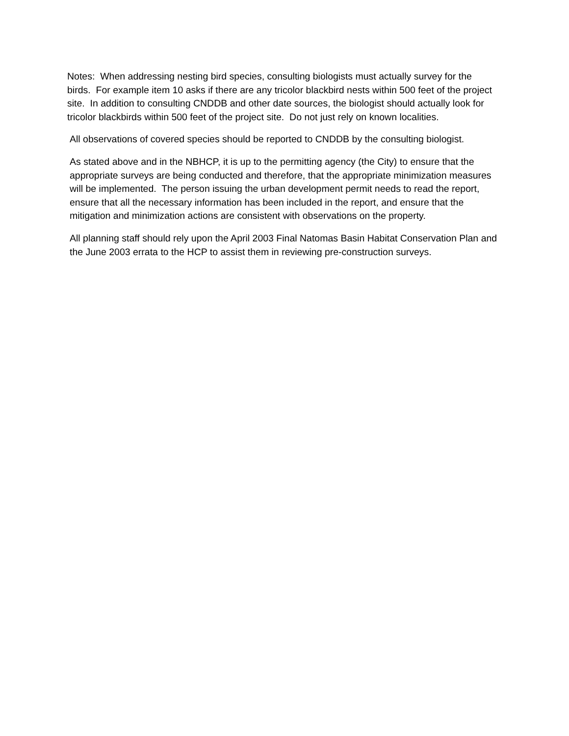Notes: When addressing nesting bird species, consulting biologists must actually survey for the birds. For example item 10 asks if there are any tricolor blackbird nests within 500 feet of the project site. In addition to consulting CNDDB and other date sources, the biologist should actually look for tricolor blackbirds within 500 feet of the project site. Do not just rely on known localities.
All observations of covered species should be reported to CNDDB by the consulting biologist.
As stated above and in the NBHCP, it is up to the permitting agency (the City) to ensure that the appropriate surveys are being conducted and therefore, that the appropriate minimization measures will be implemented. The person issuing the urban development permit needs to read the report, ensure that all the necessary information has been included in the report, and ensure that the mitigation and minimization actions are consistent with observations on the property.
All planning staff should rely upon the April 2003 Final Natomas Basin Habitat Conservation Plan and the June 2003 errata to the HCP to assist them in reviewing pre-construction surveys.